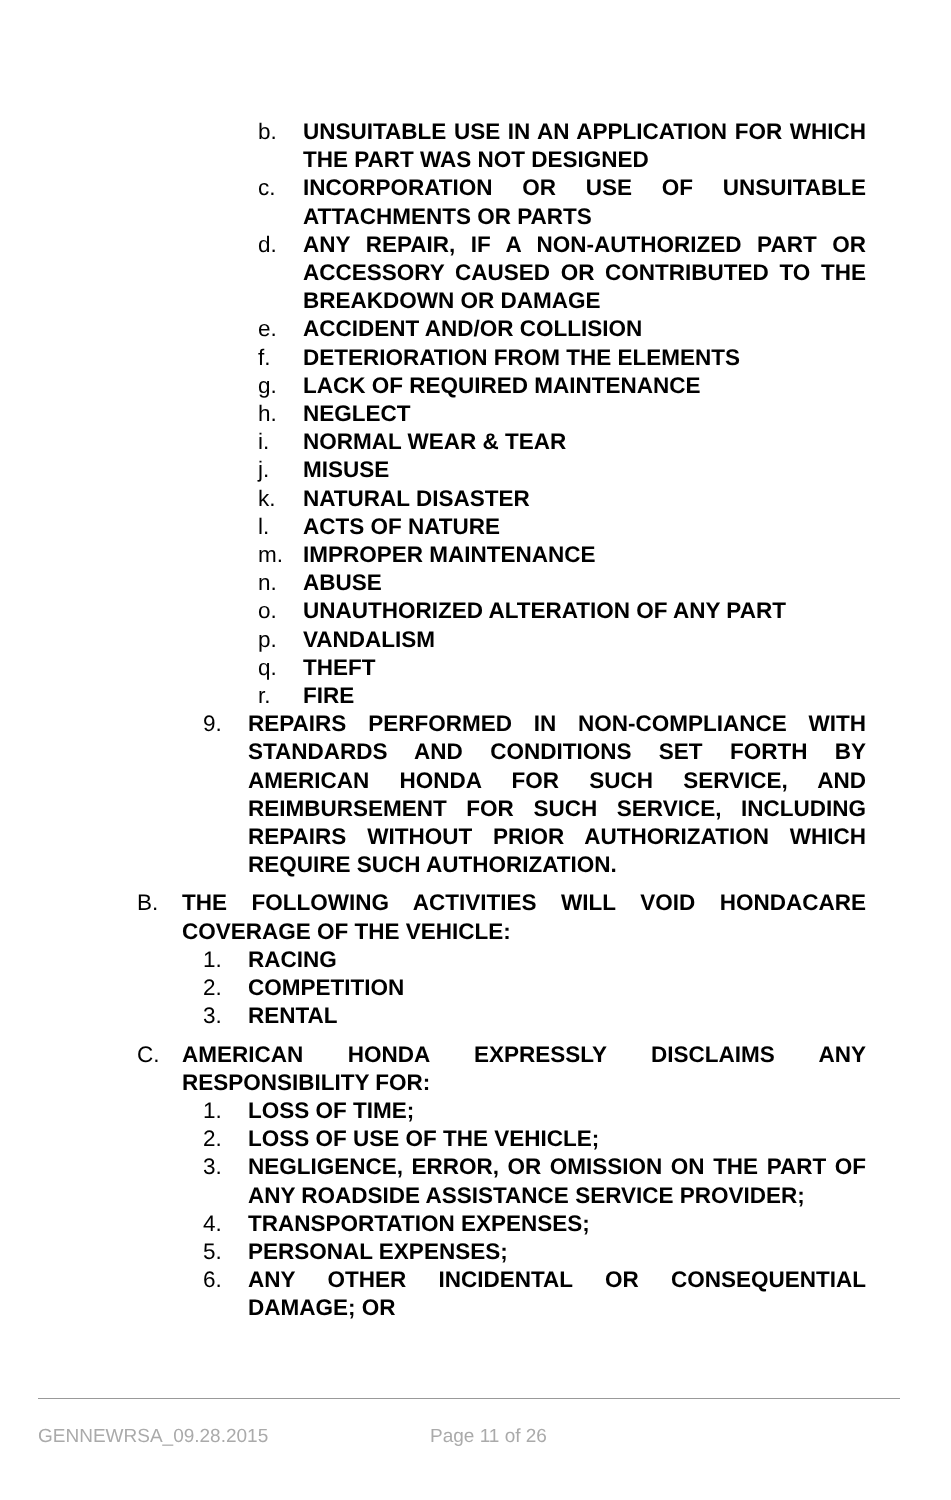b. UNSUITABLE USE IN AN APPLICATION FOR WHICH THE PART WAS NOT DESIGNED
c. INCORPORATION OR USE OF UNSUITABLE ATTACHMENTS OR PARTS
d. ANY REPAIR, IF A NON-AUTHORIZED PART OR ACCESSORY CAUSED OR CONTRIBUTED TO THE BREAKDOWN OR DAMAGE
e. ACCIDENT AND/OR COLLISION
f. DETERIORATION FROM THE ELEMENTS
g. LACK OF REQUIRED MAINTENANCE
h. NEGLECT
i. NORMAL WEAR & TEAR
j. MISUSE
k. NATURAL DISASTER
l. ACTS OF NATURE
m. IMPROPER MAINTENANCE
n. ABUSE
o. UNAUTHORIZED ALTERATION OF ANY PART
p. VANDALISM
q. THEFT
r. FIRE
9. REPAIRS PERFORMED IN NON-COMPLIANCE WITH STANDARDS AND CONDITIONS SET FORTH BY AMERICAN HONDA FOR SUCH SERVICE, AND REIMBURSEMENT FOR SUCH SERVICE, INCLUDING REPAIRS WITHOUT PRIOR AUTHORIZATION WHICH REQUIRE SUCH AUTHORIZATION.
B. THE FOLLOWING ACTIVITIES WILL VOID HONDACARE COVERAGE OF THE VEHICLE:
1. RACING
2. COMPETITION
3. RENTAL
C. AMERICAN HONDA EXPRESSLY DISCLAIMS ANY RESPONSIBILITY FOR:
1. LOSS OF TIME;
2. LOSS OF USE OF THE VEHICLE;
3. NEGLIGENCE, ERROR, OR OMISSION ON THE PART OF ANY ROADSIDE ASSISTANCE SERVICE PROVIDER;
4. TRANSPORTATION EXPENSES;
5. PERSONAL EXPENSES;
6. ANY OTHER INCIDENTAL OR CONSEQUENTIAL DAMAGE; OR
GENNEWRSA_09.28.2015 Page 11 of 26